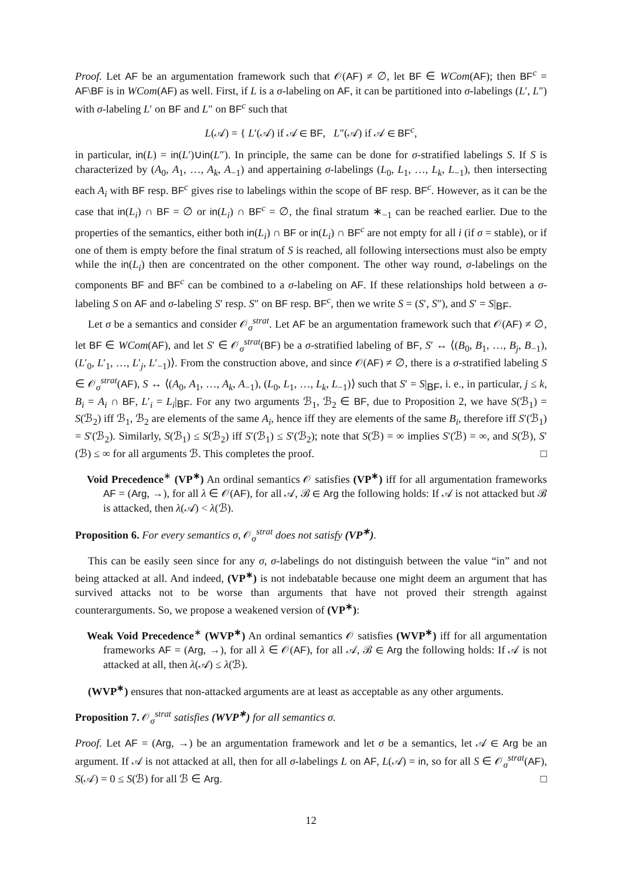Proof. Let AF be an argumentation framework such that 𝒪(AF) ≠ ∅, let BF ∈ WCom(AF); then BF<sup>c</sup> = AF\BF is in WCom(AF) as well. First, if L is a σ-labeling on AF, it can be partitioned into σ-labelings (L′, L″) with σ-labeling L′ on BF and L″ on BF<sup>c</sup> such that
L(𝒜) = { L′(𝒜) if 𝒜 ∈ BF, L″(𝒜) if 𝒜 ∈ BF<sup>c</sup>,
in particular, in(L) = in(L′)∪in(L″). In principle, the same can be done for σ-stratified labelings S. If S is characterized by (A<sub>0</sub>, A<sub>1</sub>, …, A<sub>k</sub>, A<sub>−1</sub>) and appertaining σ-labelings (L<sub>0</sub>, L<sub>1</sub>, …, L<sub>k</sub>, L<sub>−1</sub>), then intersecting each A<sub>i</sub> with BF resp. BF<sup>c</sup> gives rise to labelings within the scope of BF resp. BF<sup>c</sup>. However, as it can be the case that in(L<sub>i</sub>) ∩ BF = ∅ or in(L<sub>i</sub>) ∩ BF<sup>c</sup> = ∅, the final stratum ∗<sub>−1</sub> can be reached earlier. Due to the properties of the semantics, either both in(L<sub>i</sub>) ∩ BF or in(L<sub>i</sub>) ∩ BF<sup>c</sup> are not empty for all i (if σ = stable), or if one of them is empty before the final stratum of S is reached, all following intersections must also be empty while the in(L<sub>i</sub>) then are concentrated on the other component. The other way round, σ-labelings on the components BF and BF<sup>c</sup> can be combined to a σ-labeling on AF. If these relationships hold between a σ-labeling S on AF and σ-labeling S′ resp. S″ on BF resp. BF<sup>c</sup>, then we write S = (S′, S″), and S′ = S|<sub>BF</sub>.
Let σ be a semantics and consider 𝒪<sub>σ</sub><sup>strat</sup>. Let AF be an argumentation framework such that 𝒪(AF) ≠ ∅, let BF ∈ WCom(AF), and let S′ ∈ 𝒪<sub>σ</sub><sup>strat</sup>(BF) be a σ-stratified labeling of BF, S′ ↔ ⟨(B<sub>0</sub>, B<sub>1</sub>, …, B<sub>j</sub>, B<sub>−1</sub>), (L′<sub>0</sub>, L′<sub>1</sub>, …, L′<sub>j</sub>, L′<sub>−1</sub>)⟩. From the construction above, and since 𝒪(AF) ≠ ∅, there is a σ-stratified labeling S ∈ 𝒪<sub>σ</sub><sup>strat</sup>(AF), S ↔ ⟨(A<sub>0</sub>, A<sub>1</sub>, …, A<sub>k</sub>, A<sub>−1</sub>), (L<sub>0</sub>, L<sub>1</sub>, …, L<sub>k</sub>, L<sub>−1</sub>)⟩ such that S′ = S|<sub>BF</sub>, i. e., in particular, j ≤ k, B<sub>i</sub> = A<sub>i</sub> ∩ BF, L′<sub>i</sub> = L<sub>i</sub>|<sub>BF</sub>. For any two arguments ℬ<sub>1</sub>, ℬ<sub>2</sub> ∈ BF, due to Proposition 2, we have S(ℬ<sub>1</sub>) = S(ℬ<sub>2</sub>) iff ℬ<sub>1</sub>, ℬ<sub>2</sub> are elements of the same A<sub>i</sub>, hence iff they are elements of the same B<sub>i</sub>, therefore iff S′(ℬ<sub>1</sub>) = S′(ℬ<sub>2</sub>). Similarly, S(ℬ<sub>1</sub>) ≤ S(ℬ<sub>2</sub>) iff S′(ℬ<sub>1</sub>) ≤ S′(ℬ<sub>2</sub>); note that S(ℬ) = ∞ implies S′(ℬ) = ∞, and S(ℬ), S′(ℬ) ≤ ∞ for all arguments ℬ. This completes the proof. □
Void Precedence<sup>∗</sup> (VP<sup>∗</sup>) An ordinal semantics 𝒪 satisfies (VP<sup>∗</sup>) iff for all argumentation frameworks AF = (Arg, →), for all λ ∈ 𝒪(AF), for all 𝒜, ℬ ∈ Arg the following holds: If 𝒜 is not attacked but ℬ is attacked, then λ(𝒜) < λ(ℬ).
Proposition 6. For every semantics σ, 𝒪<sub>σ</sub><sup>strat</sup> does not satisfy (VP<sup>∗</sup>).
This can be easily seen since for any σ, σ-labelings do not distinguish between the value “in” and not being attacked at all. And indeed, (VP<sup>∗</sup>) is not indebatable because one might deem an argument that has survived attacks not to be worse than arguments that have not proved their strength against counterarguments. So, we propose a weakened version of (VP<sup>∗</sup>):
Weak Void Precedence<sup>∗</sup> (WVP<sup>∗</sup>) An ordinal semantics 𝒪 satisfies (WVP<sup>∗</sup>) iff for all argumentation frameworks AF = (Arg, →), for all λ ∈ 𝒪(AF), for all 𝒜, ℬ ∈ Arg the following holds: If 𝒜 is not attacked at all, then λ(𝒜) ≤ λ(ℬ).
(WVP<sup>∗</sup>) ensures that non-attacked arguments are at least as acceptable as any other arguments.
Proposition 7. 𝒪<sub>σ</sub><sup>strat</sup> satisfies (WVP<sup>∗</sup>) for all semantics σ.
Proof. Let AF = (Arg, →) be an argumentation framework and let σ be a semantics, let 𝒜 ∈ Arg be an argument. If 𝒜 is not attacked at all, then for all σ-labelings L on AF, L(𝒜) = in, so for all S ∈ 𝒪<sub>σ</sub><sup>strat</sup>(AF), S(𝒜) = 0 ≤ S(ℬ) for all ℬ ∈ Arg. □
12